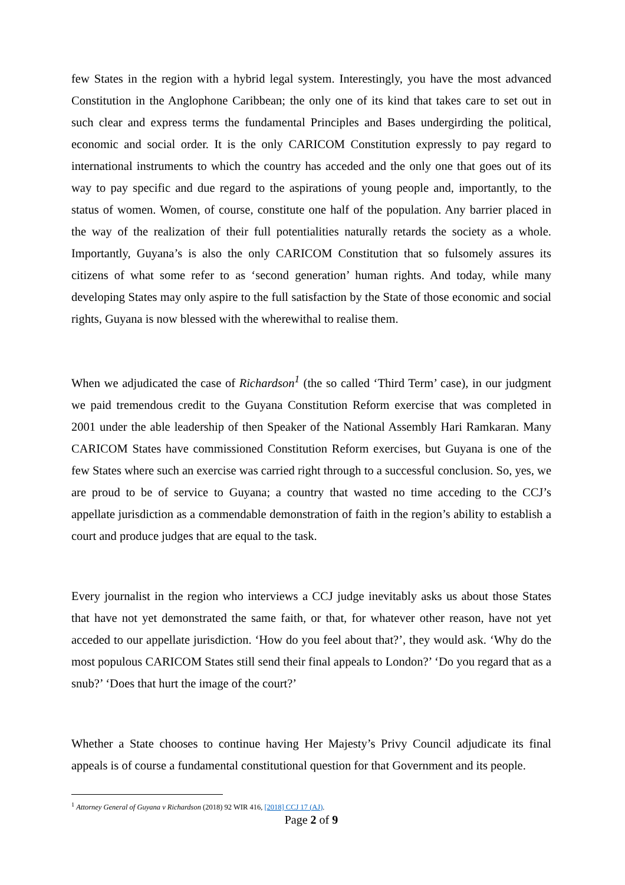few States in the region with a hybrid legal system. Interestingly, you have the most advanced Constitution in the Anglophone Caribbean; the only one of its kind that takes care to set out in such clear and express terms the fundamental Principles and Bases undergirding the political, economic and social order. It is the only CARICOM Constitution expressly to pay regard to international instruments to which the country has acceded and the only one that goes out of its way to pay specific and due regard to the aspirations of young people and, importantly, to the status of women. Women, of course, constitute one half of the population. Any barrier placed in the way of the realization of their full potentialities naturally retards the society as a whole. Importantly, Guyana’s is also the only CARICOM Constitution that so fulsomely assures its citizens of what some refer to as ‘second generation’ human rights. And today, while many developing States may only aspire to the full satisfaction by the State of those economic and social rights, Guyana is now blessed with the wherewithal to realise them.
When we adjudicated the case of Richardson<sup>1</sup> (the so called ‘Third Term’ case), in our judgment we paid tremendous credit to the Guyana Constitution Reform exercise that was completed in 2001 under the able leadership of then Speaker of the National Assembly Hari Ramkaran. Many CARICOM States have commissioned Constitution Reform exercises, but Guyana is one of the few States where such an exercise was carried right through to a successful conclusion. So, yes, we are proud to be of service to Guyana; a country that wasted no time acceding to the CCJ’s appellate jurisdiction as a commendable demonstration of faith in the region’s ability to establish a court and produce judges that are equal to the task.
Every journalist in the region who interviews a CCJ judge inevitably asks us about those States that have not yet demonstrated the same faith, or that, for whatever other reason, have not yet acceded to our appellate jurisdiction. ‘How do you feel about that?’, they would ask. ‘Why do the most populous CARICOM States still send their final appeals to London?’ ‘Do you regard that as a snub?’ ‘Does that hurt the image of the court?’
Whether a State chooses to continue having Her Majesty’s Privy Council adjudicate its final appeals is of course a fundamental constitutional question for that Government and its people.
<sup>1</sup> Attorney General of Guyana v Richardson (2018) 92 WIR 416, [2018] CCJ 17 (AJ).
Page 2 of 9